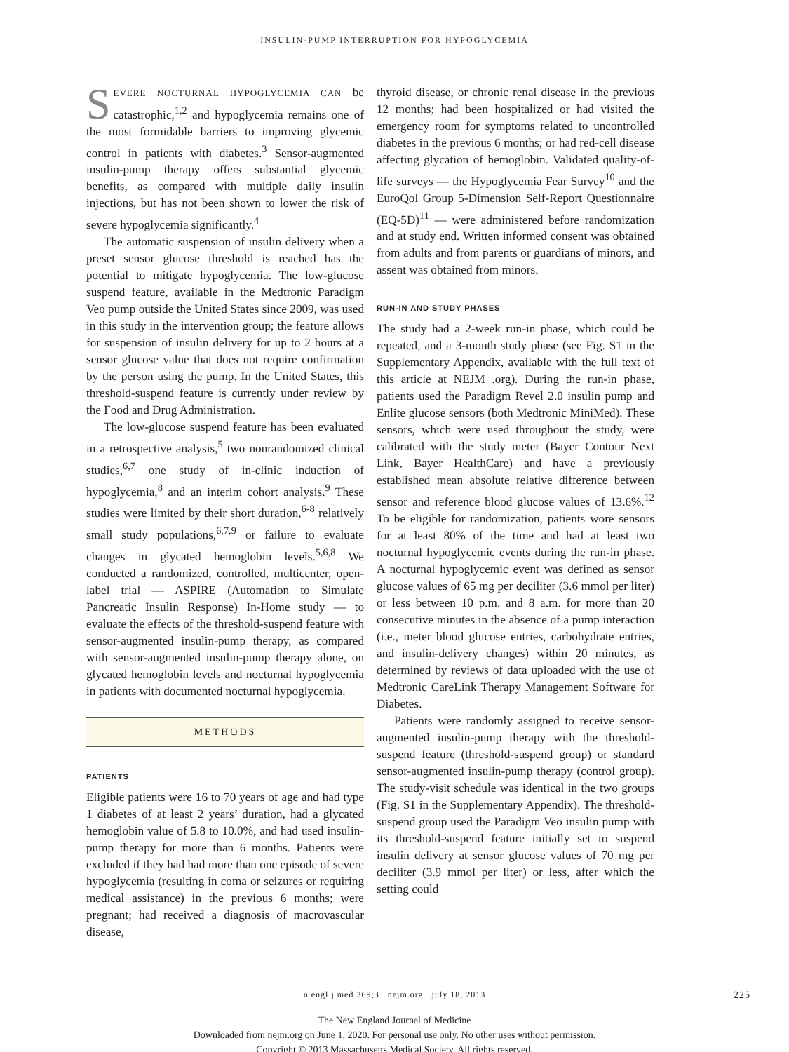INSULIN-PUMP INTERRUPTION FOR HYPOGLYCEMIA
SEVERE NOCTURNAL HYPOGLYCEMIA CAN be catastrophic,<sup>1,2</sup> and hypoglycemia remains one of the most formidable barriers to improving glycemic control in patients with diabetes.<sup>3</sup> Sensor-augmented insulin-pump therapy offers substantial glycemic benefits, as compared with multiple daily insulin injections, but has not been shown to lower the risk of severe hypoglycemia significantly.<sup>4</sup>
The automatic suspension of insulin delivery when a preset sensor glucose threshold is reached has the potential to mitigate hypoglycemia. The low-glucose suspend feature, available in the Medtronic Paradigm Veo pump outside the United States since 2009, was used in this study in the intervention group; the feature allows for suspension of insulin delivery for up to 2 hours at a sensor glucose value that does not require confirmation by the person using the pump. In the United States, this threshold-suspend feature is currently under review by the Food and Drug Administration.
The low-glucose suspend feature has been evaluated in a retrospective analysis,<sup>5</sup> two nonrandomized clinical studies,<sup>6,7</sup> one study of in-clinic induction of hypoglycemia,<sup>8</sup> and an interim cohort analysis.<sup>9</sup> These studies were limited by their short duration,<sup>6-8</sup> relatively small study populations,<sup>6,7,9</sup> or failure to evaluate changes in glycated hemoglobin levels.<sup>5,6,8</sup> We conducted a randomized, controlled, multicenter, open-label trial — ASPIRE (Automation to Simulate Pancreatic Insulin Response) In-Home study — to evaluate the effects of the threshold-suspend feature with sensor-augmented insulin-pump therapy, as compared with sensor-augmented insulin-pump therapy alone, on glycated hemoglobin levels and nocturnal hypoglycemia in patients with documented nocturnal hypoglycemia.
METHODS
PATIENTS
Eligible patients were 16 to 70 years of age and had type 1 diabetes of at least 2 years’ duration, had a glycated hemoglobin value of 5.8 to 10.0%, and had used insulin-pump therapy for more than 6 months. Patients were excluded if they had had more than one episode of severe hypoglycemia (resulting in coma or seizures or requiring medical assistance) in the previous 6 months; were pregnant; had received a diagnosis of macrovascular disease,
thyroid disease, or chronic renal disease in the previous 12 months; had been hospitalized or had visited the emergency room for symptoms related to uncontrolled diabetes in the previous 6 months; or had red-cell disease affecting glycation of hemoglobin. Validated quality-of-life surveys — the Hypoglycemia Fear Survey<sup>10</sup> and the EuroQol Group 5-Dimension Self-Report Questionnaire (EQ-5D)<sup>11</sup> — were administered before randomization and at study end. Written informed consent was obtained from adults and from parents or guardians of minors, and assent was obtained from minors.
RUN-IN AND STUDY PHASES
The study had a 2-week run-in phase, which could be repeated, and a 3-month study phase (see Fig. S1 in the Supplementary Appendix, available with the full text of this article at NEJM .org). During the run-in phase, patients used the Paradigm Revel 2.0 insulin pump and Enlite glucose sensors (both Medtronic MiniMed). These sensors, which were used throughout the study, were calibrated with the study meter (Bayer Contour Next Link, Bayer HealthCare) and have a previously established mean absolute relative difference between sensor and reference blood glucose values of 13.6%.<sup>12</sup> To be eligible for randomization, patients wore sensors for at least 80% of the time and had at least two nocturnal hypoglycemic events during the run-in phase. A nocturnal hypoglycemic event was defined as sensor glucose values of 65 mg per deciliter (3.6 mmol per liter) or less between 10 p.m. and 8 a.m. for more than 20 consecutive minutes in the absence of a pump interaction (i.e., meter blood glucose entries, carbohydrate entries, and insulin-delivery changes) within 20 minutes, as determined by reviews of data uploaded with the use of Medtronic CareLink Therapy Management Software for Diabetes.
Patients were randomly assigned to receive sensor-augmented insulin-pump therapy with the threshold-suspend feature (threshold-suspend group) or standard sensor-augmented insulin-pump therapy (control group). The study-visit schedule was identical in the two groups (Fig. S1 in the Supplementary Appendix). The threshold-suspend group used the Paradigm Veo insulin pump with its threshold-suspend feature initially set to suspend insulin delivery at sensor glucose values of 70 mg per deciliter (3.9 mmol per liter) or less, after which the setting could
n engl j med 369;3 nejm.org july 18, 2013 225
The New England Journal of Medicine
Downloaded from nejm.org on June 1, 2020. For personal use only. No other uses without permission.
Copyright © 2013 Massachusetts Medical Society. All rights reserved.